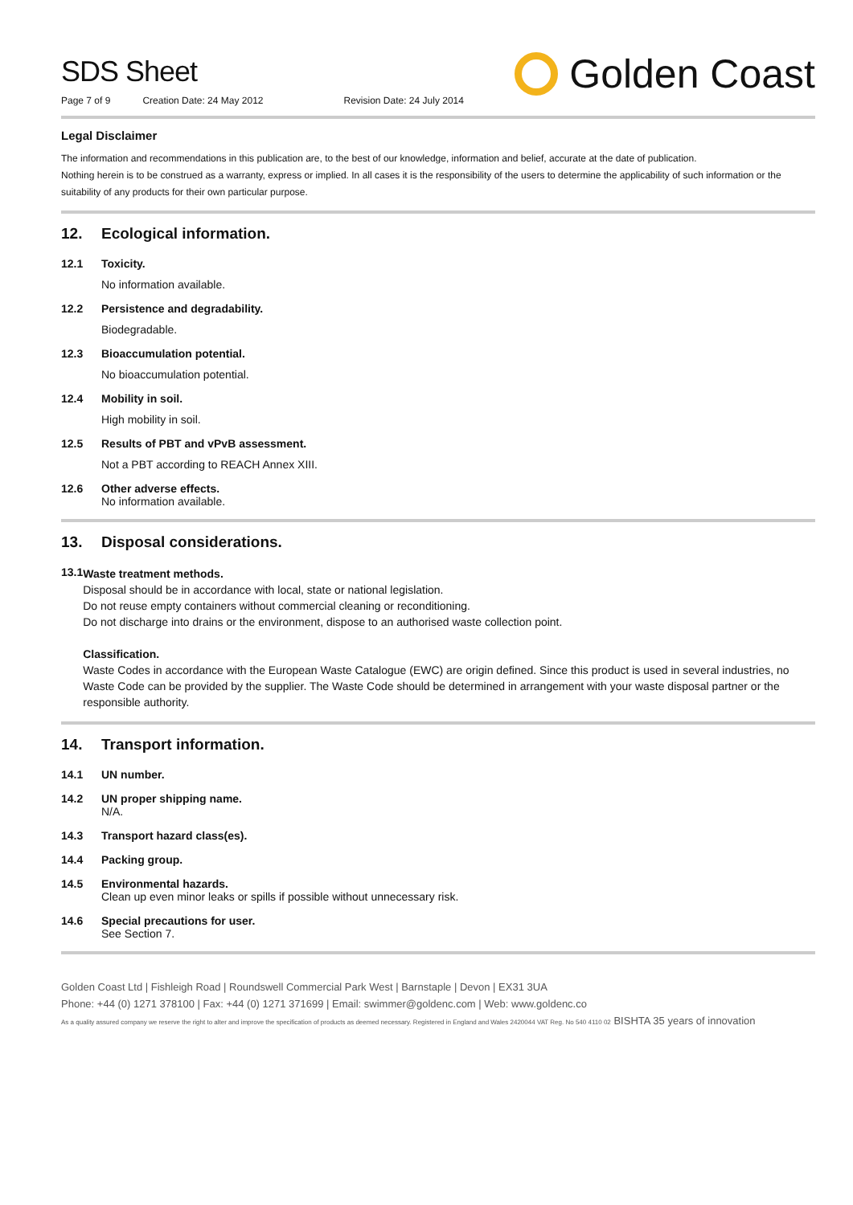SDS Sheet
Page 7 of 9 Creation Date: 24 May 2012 Revision Date: 24 July 2014
Golden Coast
Legal Disclaimer
The information and recommendations in this publication are, to the best of our knowledge, information and belief, accurate at the date of publication.
Nothing herein is to be construed as a warranty, express or implied. In all cases it is the responsibility of the users to determine the applicability of such information or the suitability of any products for their own particular purpose.
12. Ecological information.
12.1 Toxicity.
No information available.
12.2 Persistence and degradability.
Biodegradable.
12.3 Bioaccumulation potential.
No bioaccumulation potential.
12.4 Mobility in soil.
High mobility in soil.
12.5 Results of PBT and vPvB assessment.
Not a PBT according to REACH Annex XIII.
12.6 Other adverse effects.
No information available.
13. Disposal considerations.
13.1
Waste treatment methods.
Disposal should be in accordance with local, state or national legislation.
Do not reuse empty containers without commercial cleaning or reconditioning.
Do not discharge into drains or the environment, dispose to an authorised waste collection point.
Classification.
Waste Codes in accordance with the European Waste Catalogue (EWC) are origin defined. Since this product is used in several industries, no Waste Code can be provided by the supplier. The Waste Code should be determined in arrangement with your waste disposal partner or the responsible authority.
14. Transport information.
14.1 UN number.
14.2 UN proper shipping name.
N/A.
14.3 Transport hazard class(es).
14.4 Packing group.
14.5 Environmental hazards.
Clean up even minor leaks or spills if possible without unnecessary risk.
14.6 Special precautions for user.
See Section 7.
Golden Coast Ltd | Fishleigh Road | Roundswell Commercial Park West | Barnstaple | Devon | EX31 3UA
Phone: +44 (0) 1271 378100 | Fax: +44 (0) 1271 371699 | Email: swimmer@goldenc.com | Web: www.goldenc.co
As a quality assured company we reserve the right to alter and improve the specification of products as deemed necessary. Registered in England and Wales 2420044 VAT Reg. No 540 4110 02 BISHTA 35 years of innovation